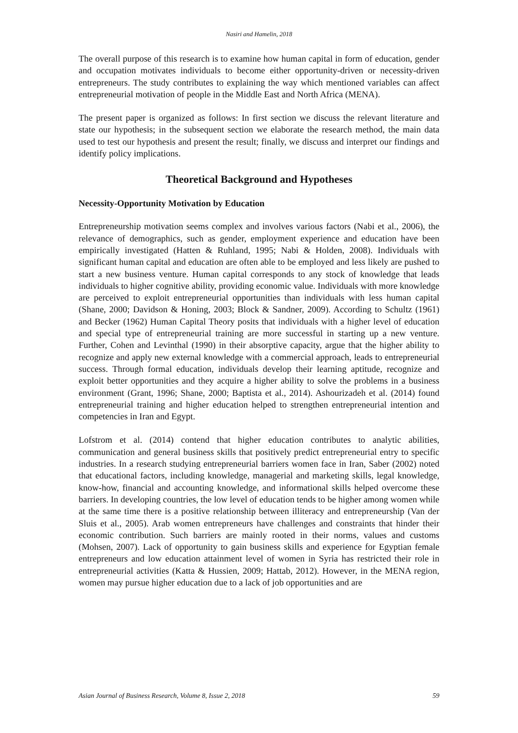Nasiri and Hamelin, 2018
The overall purpose of this research is to examine how human capital in form of education, gender and occupation motivates individuals to become either opportunity-driven or necessity-driven entrepreneurs. The study contributes to explaining the way which mentioned variables can affect entrepreneurial motivation of people in the Middle East and North Africa (MENA).
The present paper is organized as follows: In first section we discuss the relevant literature and state our hypothesis; in the subsequent section we elaborate the research method, the main data used to test our hypothesis and present the result; finally, we discuss and interpret our findings and identify policy implications.
Theoretical Background and Hypotheses
Necessity-Opportunity Motivation by Education
Entrepreneurship motivation seems complex and involves various factors (Nabi et al., 2006), the relevance of demographics, such as gender, employment experience and education have been empirically investigated (Hatten & Ruhland, 1995; Nabi & Holden, 2008). Individuals with significant human capital and education are often able to be employed and less likely are pushed to start a new business venture. Human capital corresponds to any stock of knowledge that leads individuals to higher cognitive ability, providing economic value. Individuals with more knowledge are perceived to exploit entrepreneurial opportunities than individuals with less human capital (Shane, 2000; Davidson & Honing, 2003; Block & Sandner, 2009). According to Schultz (1961) and Becker (1962) Human Capital Theory posits that individuals with a higher level of education and special type of entrepreneurial training are more successful in starting up a new venture. Further, Cohen and Levinthal (1990) in their absorptive capacity, argue that the higher ability to recognize and apply new external knowledge with a commercial approach, leads to entrepreneurial success. Through formal education, individuals develop their learning aptitude, recognize and exploit better opportunities and they acquire a higher ability to solve the problems in a business environment (Grant, 1996; Shane, 2000; Baptista et al., 2014). Ashourizadeh et al. (2014) found entrepreneurial training and higher education helped to strengthen entrepreneurial intention and competencies in Iran and Egypt.
Lofstrom et al. (2014) contend that higher education contributes to analytic abilities, communication and general business skills that positively predict entrepreneurial entry to specific industries. In a research studying entrepreneurial barriers women face in Iran, Saber (2002) noted that educational factors, including knowledge, managerial and marketing skills, legal knowledge, know-how, financial and accounting knowledge, and informational skills helped overcome these barriers. In developing countries, the low level of education tends to be higher among women while at the same time there is a positive relationship between illiteracy and entrepreneurship (Van der Sluis et al., 2005). Arab women entrepreneurs have challenges and constraints that hinder their economic contribution. Such barriers are mainly rooted in their norms, values and customs (Mohsen, 2007). Lack of opportunity to gain business skills and experience for Egyptian female entrepreneurs and low education attainment level of women in Syria has restricted their role in entrepreneurial activities (Katta & Hussien, 2009; Hattab, 2012). However, in the MENA region, women may pursue higher education due to a lack of job opportunities and are
Asian Journal of Business Research, Volume 8, Issue 2, 2018 59